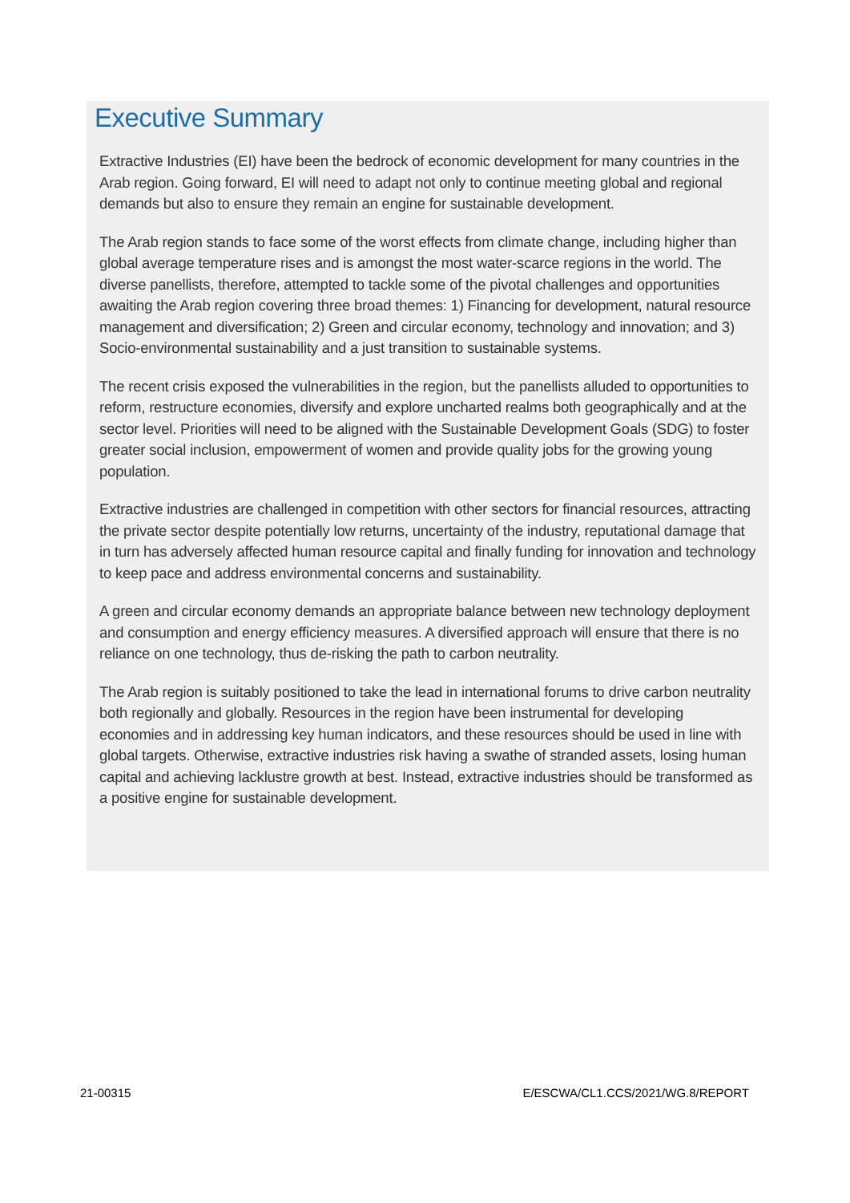Executive Summary
Extractive Industries (EI) have been the bedrock of economic development for many countries in the Arab region. Going forward, EI will need to adapt not only to continue meeting global and regional demands but also to ensure they remain an engine for sustainable development.
The Arab region stands to face some of the worst effects from climate change, including higher than global average temperature rises and is amongst the most water-scarce regions in the world. The diverse panellists, therefore, attempted to tackle some of the pivotal challenges and opportunities awaiting the Arab region covering three broad themes: 1) Financing for development, natural resource management and diversification; 2) Green and circular economy, technology and innovation; and 3) Socio-environmental sustainability and a just transition to sustainable systems.
The recent crisis exposed the vulnerabilities in the region, but the panellists alluded to opportunities to reform, restructure economies, diversify and explore uncharted realms both geographically and at the sector level. Priorities will need to be aligned with the Sustainable Development Goals (SDG) to foster greater social inclusion, empowerment of women and provide quality jobs for the growing young population.
Extractive industries are challenged in competition with other sectors for financial resources, attracting the private sector despite potentially low returns, uncertainty of the industry, reputational damage that in turn has adversely affected human resource capital and finally funding for innovation and technology to keep pace and address environmental concerns and sustainability.
A green and circular economy demands an appropriate balance between new technology deployment and consumption and energy efficiency measures. A diversified approach will ensure that there is no reliance on one technology, thus de-risking the path to carbon neutrality.
The Arab region is suitably positioned to take the lead in international forums to drive carbon neutrality both regionally and globally. Resources in the region have been instrumental for developing economies and in addressing key human indicators, and these resources should be used in line with global targets. Otherwise, extractive industries risk having a swathe of stranded assets, losing human capital and achieving lacklustre growth at best. Instead, extractive industries should be transformed as a positive engine for sustainable development.
21-00315 E/ESCWA/CL1.CCS/2021/WG.8/REPORT